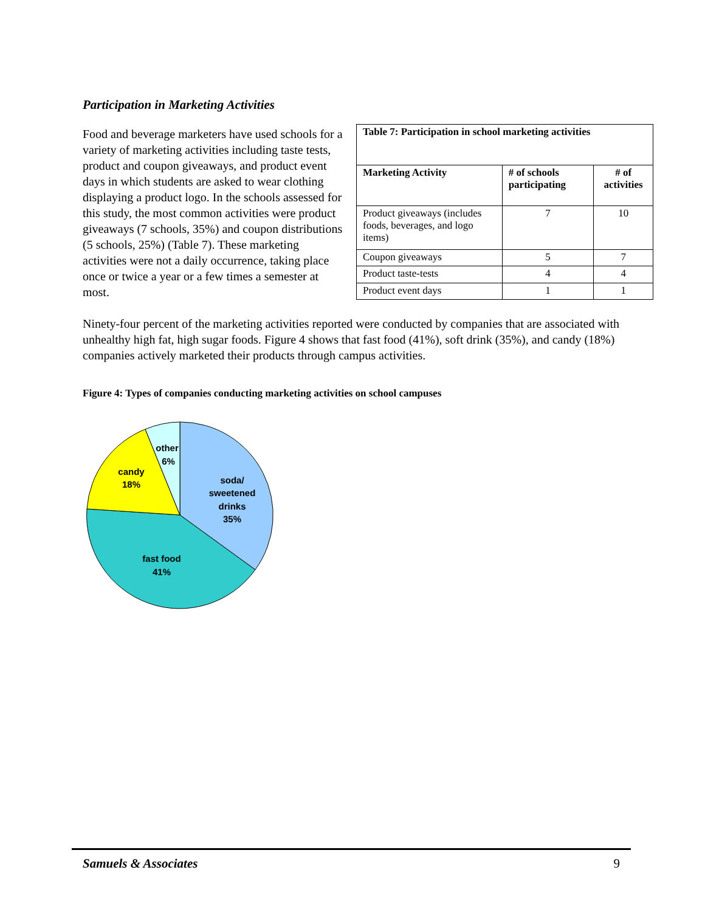Participation in Marketing Activities
Food and beverage marketers have used schools for a variety of marketing activities including taste tests, product and coupon giveaways, and product event days in which students are asked to wear clothing displaying a product logo. In the schools assessed for this study, the most common activities were product giveaways (7 schools, 35%) and coupon distributions (5 schools, 25%) (Table 7). These marketing activities were not a daily occurrence, taking place once or twice a year or a few times a semester at most.
| Table 7: Participation in school marketing activities | | |
| --- | --- | --- |
| Marketing Activity | # of schools participating | # of activities |
| Product giveaways (includes foods, beverages, and logo items) | 7 | 10 |
| Coupon giveaways | 5 | 7 |
| Product taste-tests | 4 | 4 |
| Product event days | 1 | 1 |
Ninety-four percent of the marketing activities reported were conducted by companies that are associated with unhealthy high fat, high sugar foods. Figure 4 shows that fast food (41%), soft drink (35%), and candy (18%) companies actively marketed their products through campus activities.
Figure 4: Types of companies conducting marketing activities on school campuses
soda/
sweetened
drinks
35%
fast food
41%
candy
18%
other
6%
Samuels & Associates 9